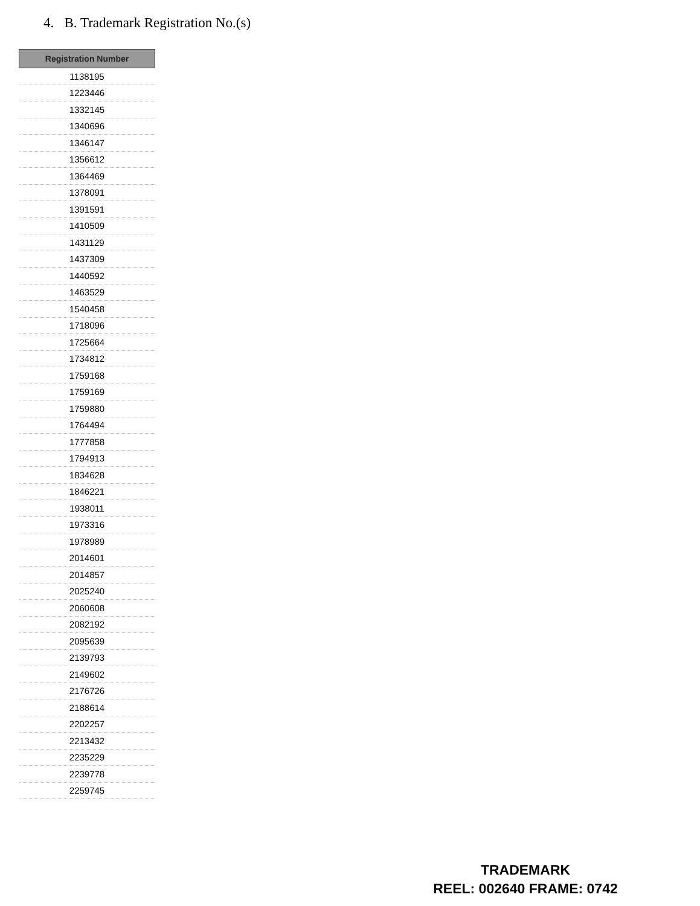4. B. Trademark Registration No.(s)
| Registration Number |
| --- |
| 1138195 |
| 1223446 |
| 1332145 |
| 1340696 |
| 1346147 |
| 1356612 |
| 1364469 |
| 1378091 |
| 1391591 |
| 1410509 |
| 1431129 |
| 1437309 |
| 1440592 |
| 1463529 |
| 1540458 |
| 1718096 |
| 1725664 |
| 1734812 |
| 1759168 |
| 1759169 |
| 1759880 |
| 1764494 |
| 1777858 |
| 1794913 |
| 1834628 |
| 1846221 |
| 1938011 |
| 1973316 |
| 1978989 |
| 2014601 |
| 2014857 |
| 2025240 |
| 2060608 |
| 2082192 |
| 2095639 |
| 2139793 |
| 2149602 |
| 2176726 |
| 2188614 |
| 2202257 |
| 2213432 |
| 2235229 |
| 2239778 |
| 2259745 |
TRADEMARK
REEL: 002640 FRAME: 0742